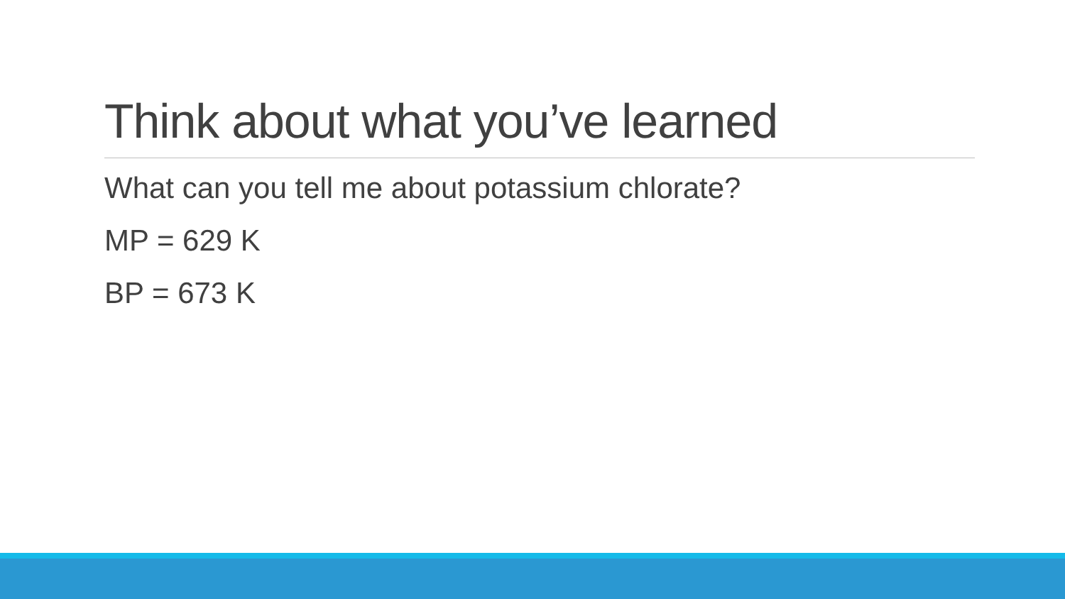Think about what you’ve learned
What can you tell me about potassium chlorate?
MP = 629 K
BP = 673 K